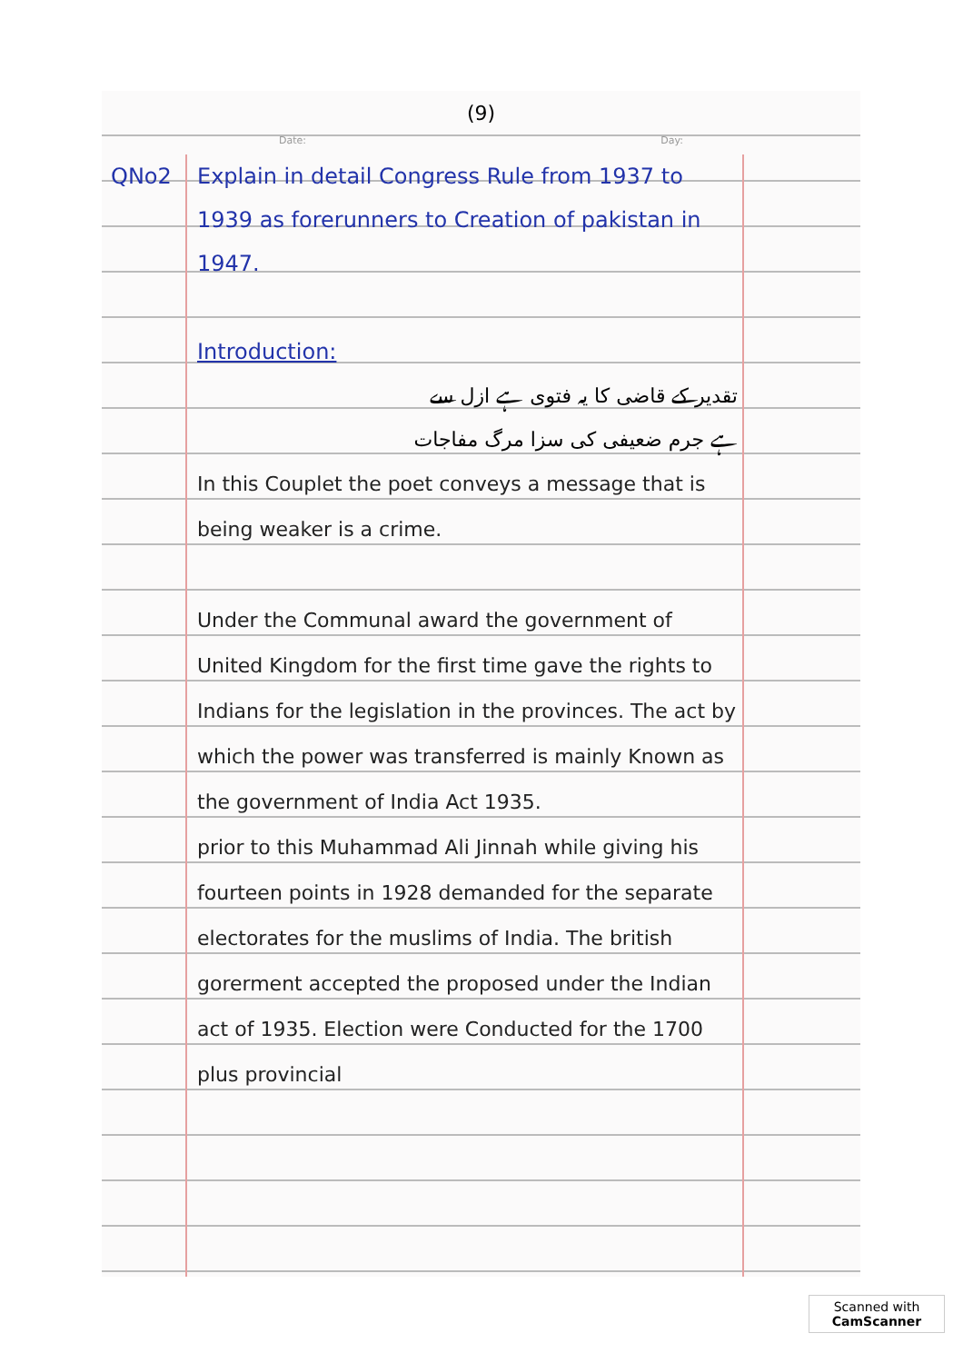(9)
Date: Day:
QNo2 Explain in detail Congress Rule from 1937 to 1939 as forerunners to Creation of pakistan in 1947.
Introduction:
تقدیر کے قاضی کا یہ فتوی ہے ازل سے
ہے جرم ضعیفی کی سزا مرگ مفاجات
In this Couplet the poet conveys a message that is being weaker is a crime.
Under the Communal award the government of United Kingdom for the first time gave the rights to Indians for the legislation in the provinces. The act by which the power was transferred is mainly Known as the government of India Act 1935.
prior to this Muhammad Ali Jinnah while giving his fourteen points in 1928 demanded for the separate electorates for the muslims of India. The british gorerment accepted the proposed under the Indian act of 1935. Election were Conducted for the 1700 plus provincial
Scanned with
CamScanner